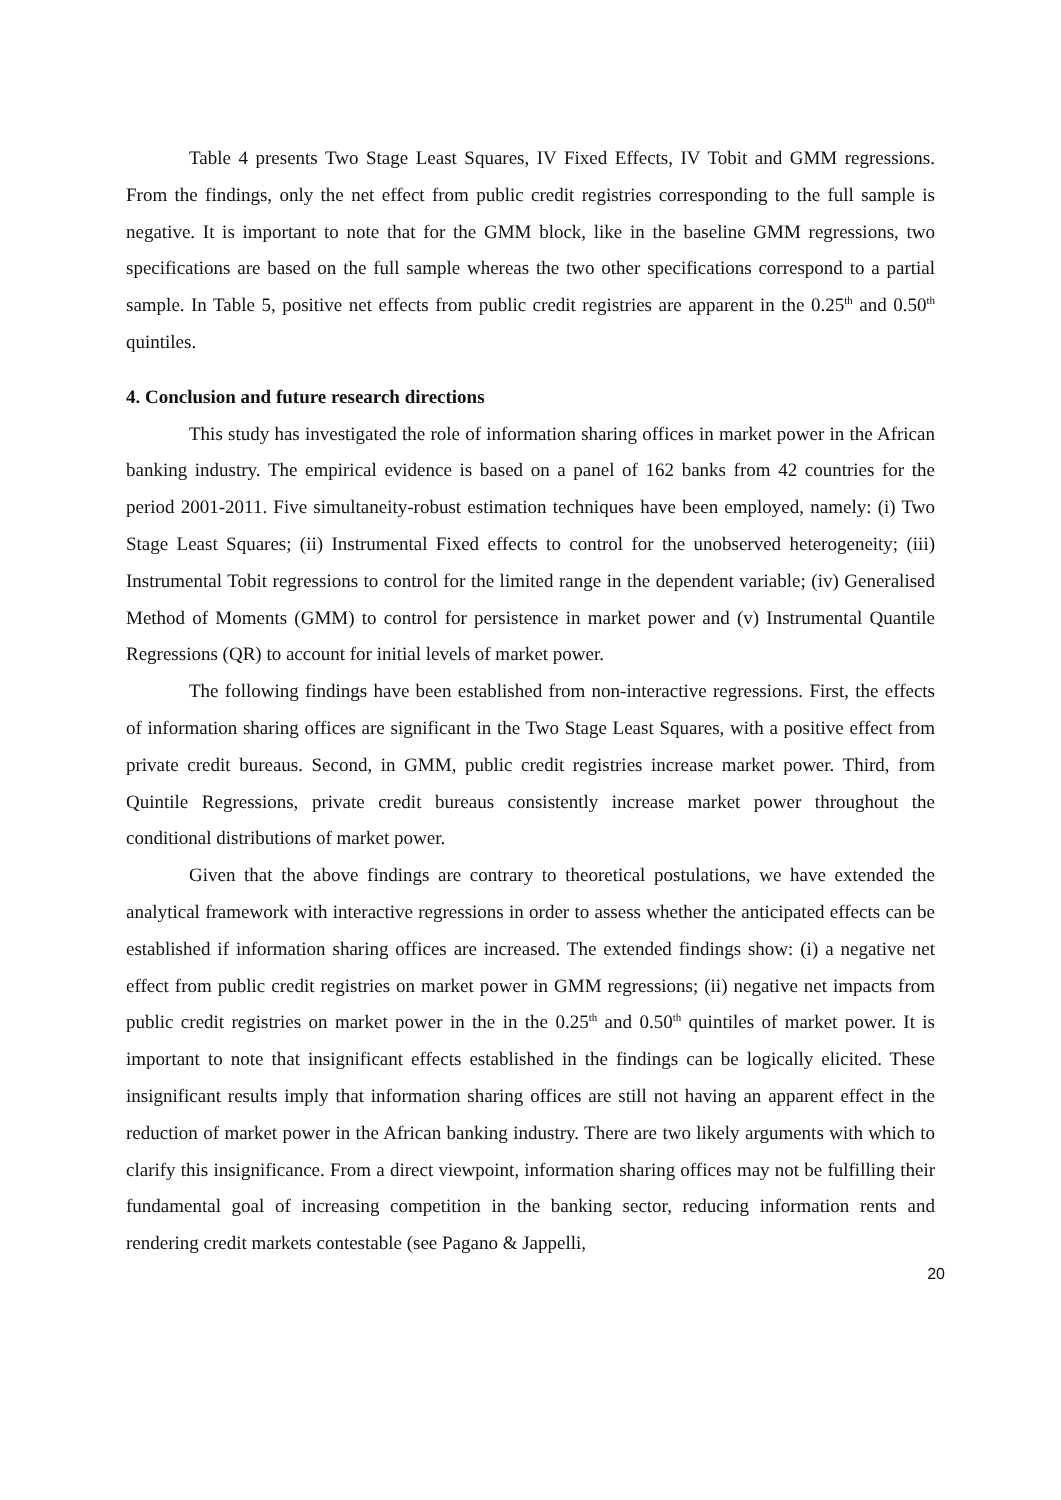Table 4 presents Two Stage Least Squares, IV Fixed Effects, IV Tobit and GMM regressions. From the findings, only the net effect from public credit registries corresponding to the full sample is negative. It is important to note that for the GMM block, like in the baseline GMM regressions, two specifications are based on the full sample whereas the two other specifications correspond to a partial sample. In Table 5, positive net effects from public credit registries are apparent in the 0.25<sup>th</sup> and 0.50<sup>th</sup> quintiles.
4. Conclusion and future research directions
This study has investigated the role of information sharing offices in market power in the African banking industry. The empirical evidence is based on a panel of 162 banks from 42 countries for the period 2001-2011. Five simultaneity-robust estimation techniques have been employed, namely: (i) Two Stage Least Squares; (ii) Instrumental Fixed effects to control for the unobserved heterogeneity; (iii) Instrumental Tobit regressions to control for the limited range in the dependent variable; (iv) Generalised Method of Moments (GMM) to control for persistence in market power and (v) Instrumental Quantile Regressions (QR) to account for initial levels of market power.
The following findings have been established from non-interactive regressions. First, the effects of information sharing offices are significant in the Two Stage Least Squares, with a positive effect from private credit bureaus. Second, in GMM, public credit registries increase market power. Third, from Quintile Regressions, private credit bureaus consistently increase market power throughout the conditional distributions of market power.
Given that the above findings are contrary to theoretical postulations, we have extended the analytical framework with interactive regressions in order to assess whether the anticipated effects can be established if information sharing offices are increased. The extended findings show: (i) a negative net effect from public credit registries on market power in GMM regressions; (ii) negative net impacts from public credit registries on market power in the in the 0.25<sup>th</sup> and 0.50<sup>th</sup> quintiles of market power. It is important to note that insignificant effects established in the findings can be logically elicited. These insignificant results imply that information sharing offices are still not having an apparent effect in the reduction of market power in the African banking industry. There are two likely arguments with which to clarify this insignificance. From a direct viewpoint, information sharing offices may not be fulfilling their fundamental goal of increasing competition in the banking sector, reducing information rents and rendering credit markets contestable (see Pagano & Jappelli,
20